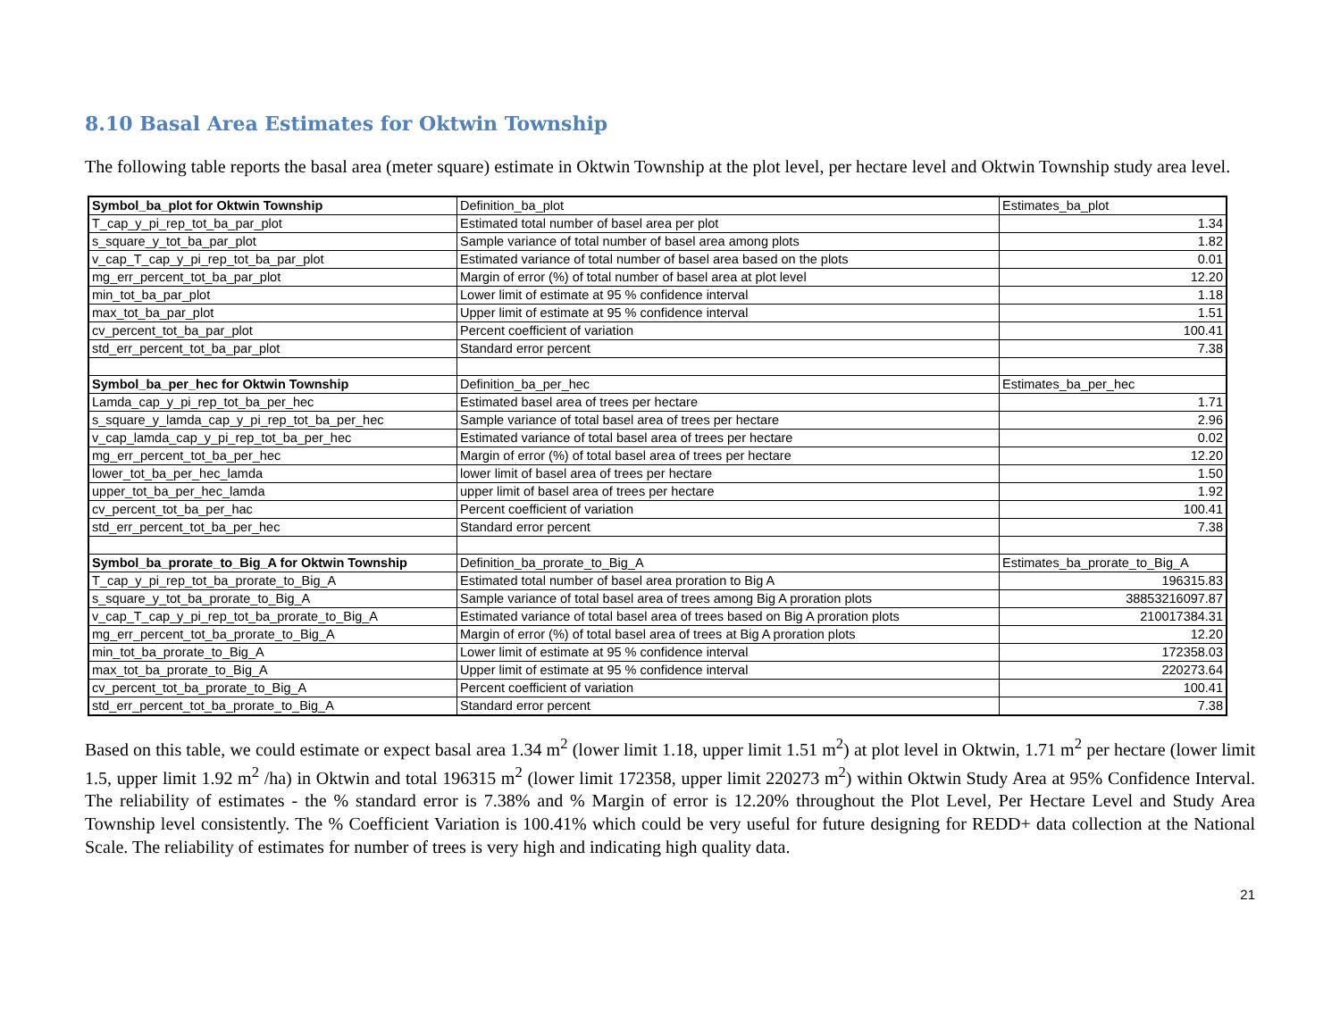8.10 Basal Area Estimates for Oktwin Township
The following table reports the basal area (meter square) estimate in Oktwin Township at the plot level, per hectare level and Oktwin Township study area level.
| Symbol_ba_plot for Oktwin Township | Definition_ba_plot | Estimates_ba_plot |
| T_cap_y_pi_rep_tot_ba_par_plot | Estimated total number of basel area per plot | 1.34 |
| s_square_y_tot_ba_par_plot | Sample variance of total number of basel area among plots | 1.82 |
| v_cap_T_cap_y_pi_rep_tot_ba_par_plot | Estimated variance of total number of basel area based on the plots | 0.01 |
| mg_err_percent_tot_ba_par_plot | Margin of error (%) of total number of basel area at plot level | 12.20 |
| min_tot_ba_par_plot | Lower limit of estimate at 95 % confidence interval | 1.18 |
| max_tot_ba_par_plot | Upper limit of estimate at 95 % confidence interval | 1.51 |
| cv_percent_tot_ba_par_plot | Percent coefficient of variation | 100.41 |
| std_err_percent_tot_ba_par_plot | Standard error percent | 7.38 |
| Symbol_ba_per_hec for Oktwin Township | Definition_ba_per_hec | Estimates_ba_per_hec |
| Lamda_cap_y_pi_rep_tot_ba_per_hec | Estimated basel area of trees per hectare | 1.71 |
| s_square_y_lamda_cap_y_pi_rep_tot_ba_per_hec | Sample variance of total basel area of trees per hectare | 2.96 |
| v_cap_lamda_cap_y_pi_rep_tot_ba_per_hec | Estimated variance of total basel area of trees per hectare | 0.02 |
| mg_err_percent_tot_ba_per_hec | Margin of error (%) of total basel area of trees per hectare | 12.20 |
| lower_tot_ba_per_hec_lamda | lower limit of basel area of trees per hectare | 1.50 |
| upper_tot_ba_per_hec_lamda | upper limit of basel area of trees per hectare | 1.92 |
| cv_percent_tot_ba_per_hac | Percent coefficient of variation | 100.41 |
| std_err_percent_tot_ba_per_hec | Standard error percent | 7.38 |
| Symbol_ba_prorate_to_Big_A for Oktwin Township | Definition_ba_prorate_to_Big_A | Estimates_ba_prorate_to_Big_A |
| T_cap_y_pi_rep_tot_ba_prorate_to_Big_A | Estimated total number of basel area proration to Big A | 196315.83 |
| s_square_y_tot_ba_prorate_to_Big_A | Sample variance of total basel area of trees among Big A proration plots | 38853216097.87 |
| v_cap_T_cap_y_pi_rep_tot_ba_prorate_to_Big_A | Estimated variance of total basel area of trees based on Big A proration plots | 210017384.31 |
| mg_err_percent_tot_ba_prorate_to_Big_A | Margin of error (%) of total basel area of trees at Big A proration plots | 12.20 |
| min_tot_ba_prorate_to_Big_A | Lower limit of estimate at 95 % confidence interval | 172358.03 |
| max_tot_ba_prorate_to_Big_A | Upper limit of estimate at 95 % confidence interval | 220273.64 |
| cv_percent_tot_ba_prorate_to_Big_A | Percent coefficient of variation | 100.41 |
| std_err_percent_tot_ba_prorate_to_Big_A | Standard error percent | 7.38 |
Based on this table, we could estimate or expect basal area 1.34 m<sup>2</sup> (lower limit 1.18, upper limit 1.51 m<sup>2</sup>) at plot level in Oktwin, 1.71 m<sup>2</sup> per hectare (lower limit 1.5, upper limit 1.92 m<sup>2</sup> /ha) in Oktwin and total 196315 m<sup>2</sup> (lower limit 172358, upper limit 220273 m<sup>2</sup>) within Oktwin Study Area at 95% Confidence Interval. The reliability of estimates - the % standard error is 7.38% and % Margin of error is 12.20% throughout the Plot Level, Per Hectare Level and Study Area Township level consistently. The % Coefficient Variation is 100.41% which could be very useful for future designing for REDD+ data collection at the National Scale. The reliability of estimates for number of trees is very high and indicating high quality data.
21